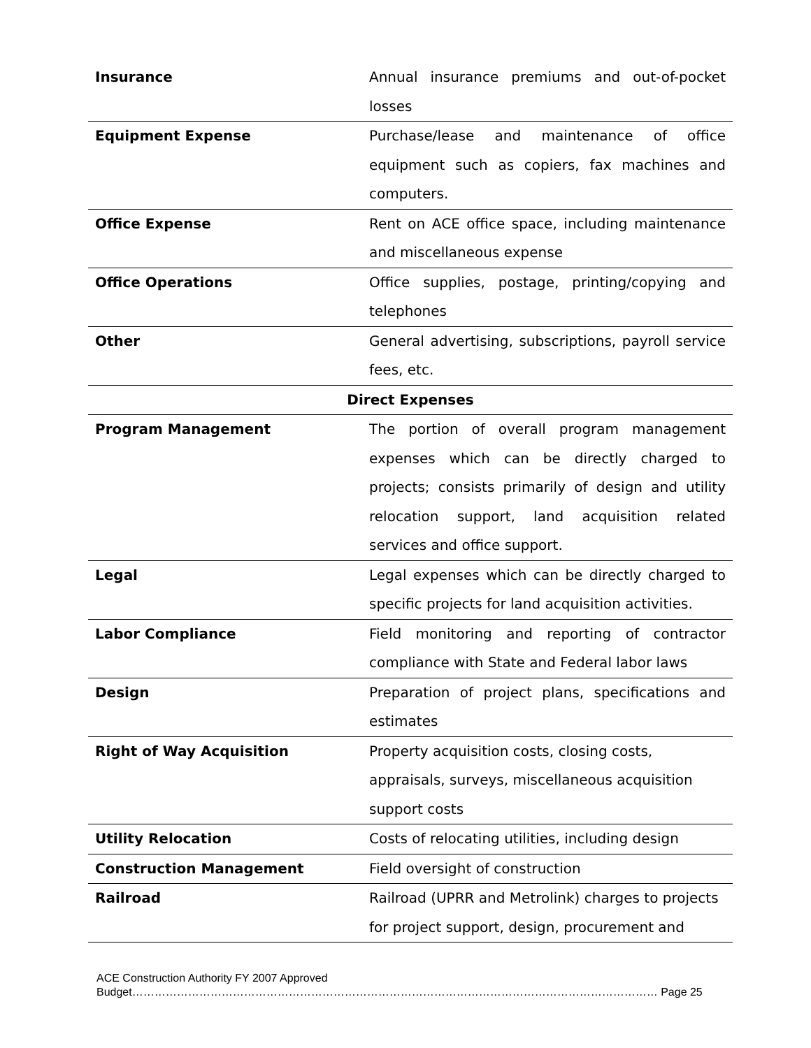| Insurance | Annual insurance premiums and out-of-pocket losses |
| Equipment Expense | Purchase/lease and maintenance of office equipment such as copiers, fax machines and computers. |
| Office Expense | Rent on ACE office space, including maintenance and miscellaneous expense |
| Office Operations | Office supplies, postage, printing/copying and telephones |
| Other | General advertising, subscriptions, payroll service fees, etc. |
| Direct Expenses | |
| Program Management | The portion of overall program management expenses which can be directly charged to projects; consists primarily of design and utility relocation support, land acquisition related services and office support. |
| Legal | Legal expenses which can be directly charged to specific projects for land acquisition activities. |
| Labor Compliance | Field monitoring and reporting of contractor compliance with State and Federal labor laws |
| Design | Preparation of project plans, specifications and estimates |
| Right of Way Acquisition | Property acquisition costs, closing costs, appraisals, surveys, miscellaneous acquisition support costs |
| Utility Relocation | Costs of relocating utilities, including design |
| Construction Management | Field oversight of construction |
| Railroad | Railroad (UPRR and Metrolink) charges to projects for project support, design, procurement and |
ACE Construction Authority FY 2007 Approved
Budget…………………………………………………………………………………………………………………………… Page 25